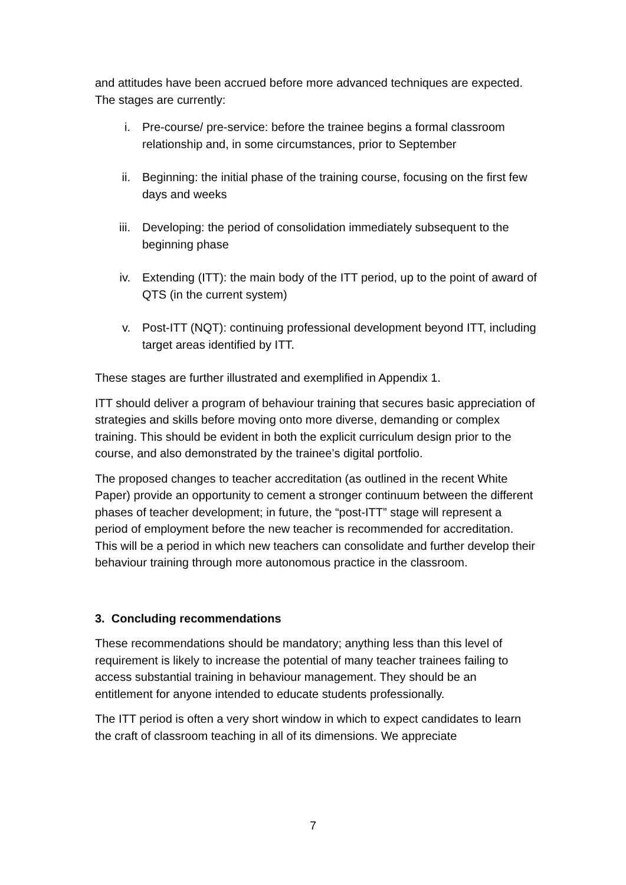and attitudes have been accrued before more advanced techniques are expected. The stages are currently:
i. Pre-course/ pre-service: before the trainee begins a formal classroom relationship and, in some circumstances, prior to September
ii. Beginning: the initial phase of the training course, focusing on the first few days and weeks
iii. Developing: the period of consolidation immediately subsequent to the beginning phase
iv. Extending (ITT): the main body of the ITT period, up to the point of award of QTS (in the current system)
v. Post-ITT (NQT): continuing professional development beyond ITT, including target areas identified by ITT.
These stages are further illustrated and exemplified in Appendix 1.
ITT should deliver a program of behaviour training that secures basic appreciation of strategies and skills before moving onto more diverse, demanding or complex training. This should be evident in both the explicit curriculum design prior to the course, and also demonstrated by the trainee’s digital portfolio.
The proposed changes to teacher accreditation (as outlined in the recent White Paper) provide an opportunity to cement a stronger continuum between the different phases of teacher development; in future, the “post-ITT” stage will represent a period of employment before the new teacher is recommended for accreditation. This will be a period in which new teachers can consolidate and further develop their behaviour training through more autonomous practice in the classroom.
3. Concluding recommendations
These recommendations should be mandatory; anything less than this level of requirement is likely to increase the potential of many teacher trainees failing to access substantial training in behaviour management. They should be an entitlement for anyone intended to educate students professionally.
The ITT period is often a very short window in which to expect candidates to learn the craft of classroom teaching in all of its dimensions. We appreciate
7